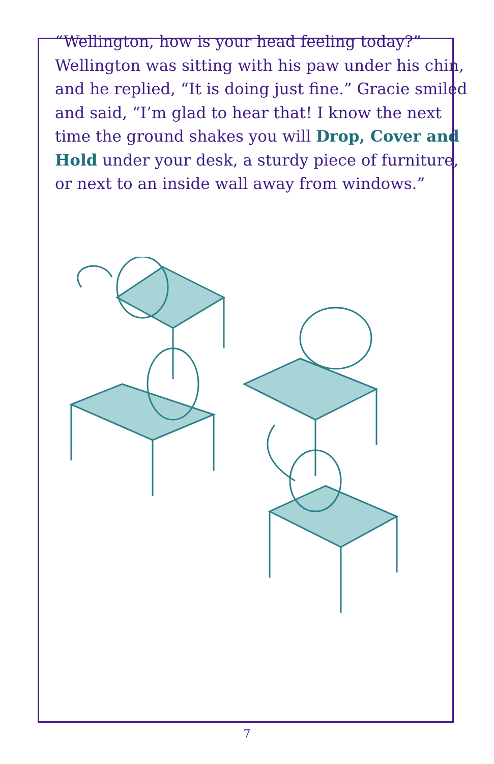“Wellington, how is your head feeling today?” Wellington was sitting with his paw under his chin, and he replied, “It is doing just fine.” Gracie smiled and said, “I’m glad to hear that! I know the next time the ground shakes you will Drop, Cover and Hold under your desk, a sturdy piece of furniture, or next to an inside wall away from windows.”
7